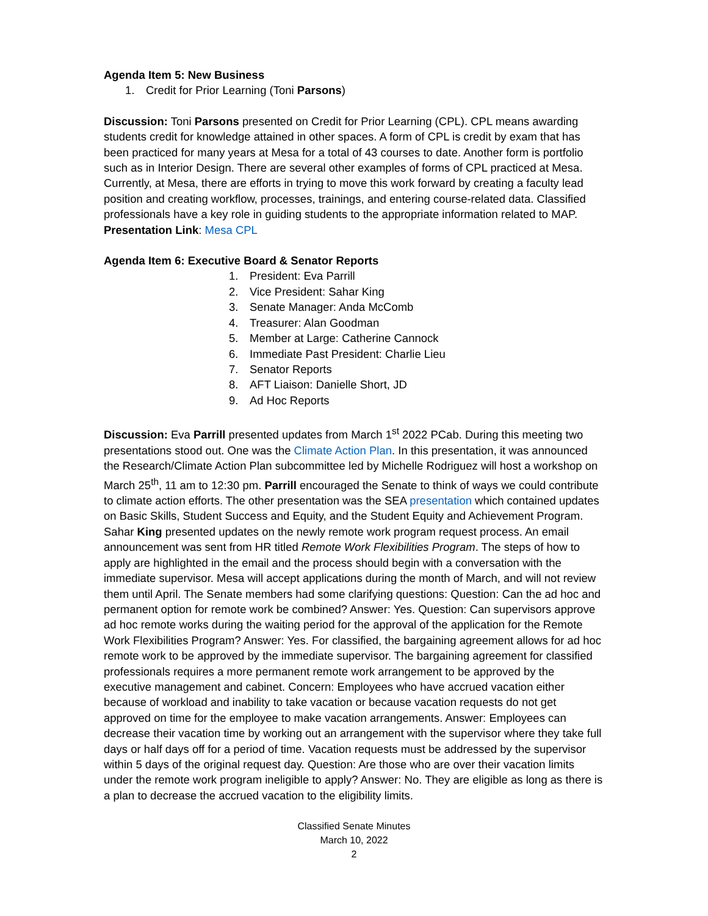Agenda Item 5: New Business
1. Credit for Prior Learning (Toni Parsons)
Discussion: Toni Parsons presented on Credit for Prior Learning (CPL). CPL means awarding students credit for knowledge attained in other spaces. A form of CPL is credit by exam that has been practiced for many years at Mesa for a total of 43 courses to date. Another form is portfolio such as in Interior Design. There are several other examples of forms of CPL practiced at Mesa. Currently, at Mesa, there are efforts in trying to move this work forward by creating a faculty lead position and creating workflow, processes, trainings, and entering course-related data. Classified professionals have a key role in guiding students to the appropriate information related to MAP.
Presentation Link: Mesa CPL
Agenda Item 6: Executive Board & Senator Reports
1. President: Eva Parrill
2. Vice President: Sahar King
3. Senate Manager: Anda McComb
4. Treasurer: Alan Goodman
5. Member at Large: Catherine Cannock
6. Immediate Past President: Charlie Lieu
7. Senator Reports
8. AFT Liaison: Danielle Short, JD
9. Ad Hoc Reports
Discussion: Eva Parrill presented updates from March 1<sup>st</sup> 2022 PCab. During this meeting two presentations stood out. One was the Climate Action Plan. In this presentation, it was announced the Research/Climate Action Plan subcommittee led by Michelle Rodriguez will host a workshop on March 25<sup>th</sup>, 11 am to 12:30 pm. Parrill encouraged the Senate to think of ways we could contribute to climate action efforts. The other presentation was the SEA presentation which contained updates on Basic Skills, Student Success and Equity, and the Student Equity and Achievement Program.
Sahar King presented updates on the newly remote work program request process. An email announcement was sent from HR titled Remote Work Flexibilities Program. The steps of how to apply are highlighted in the email and the process should begin with a conversation with the immediate supervisor. Mesa will accept applications during the month of March, and will not review them until April. The Senate members had some clarifying questions: Question: Can the ad hoc and permanent option for remote work be combined? Answer: Yes. Question: Can supervisors approve ad hoc remote works during the waiting period for the approval of the application for the Remote Work Flexibilities Program? Answer: Yes. For classified, the bargaining agreement allows for ad hoc remote work to be approved by the immediate supervisor. The bargaining agreement for classified professionals requires a more permanent remote work arrangement to be approved by the executive management and cabinet. Concern: Employees who have accrued vacation either because of workload and inability to take vacation or because vacation requests do not get approved on time for the employee to make vacation arrangements. Answer: Employees can decrease their vacation time by working out an arrangement with the supervisor where they take full days or half days off for a period of time. Vacation requests must be addressed by the supervisor within 5 days of the original request day. Question: Are those who are over their vacation limits under the remote work program ineligible to apply? Answer: No. They are eligible as long as there is a plan to decrease the accrued vacation to the eligibility limits.
Classified Senate Minutes
March 10, 2022
2